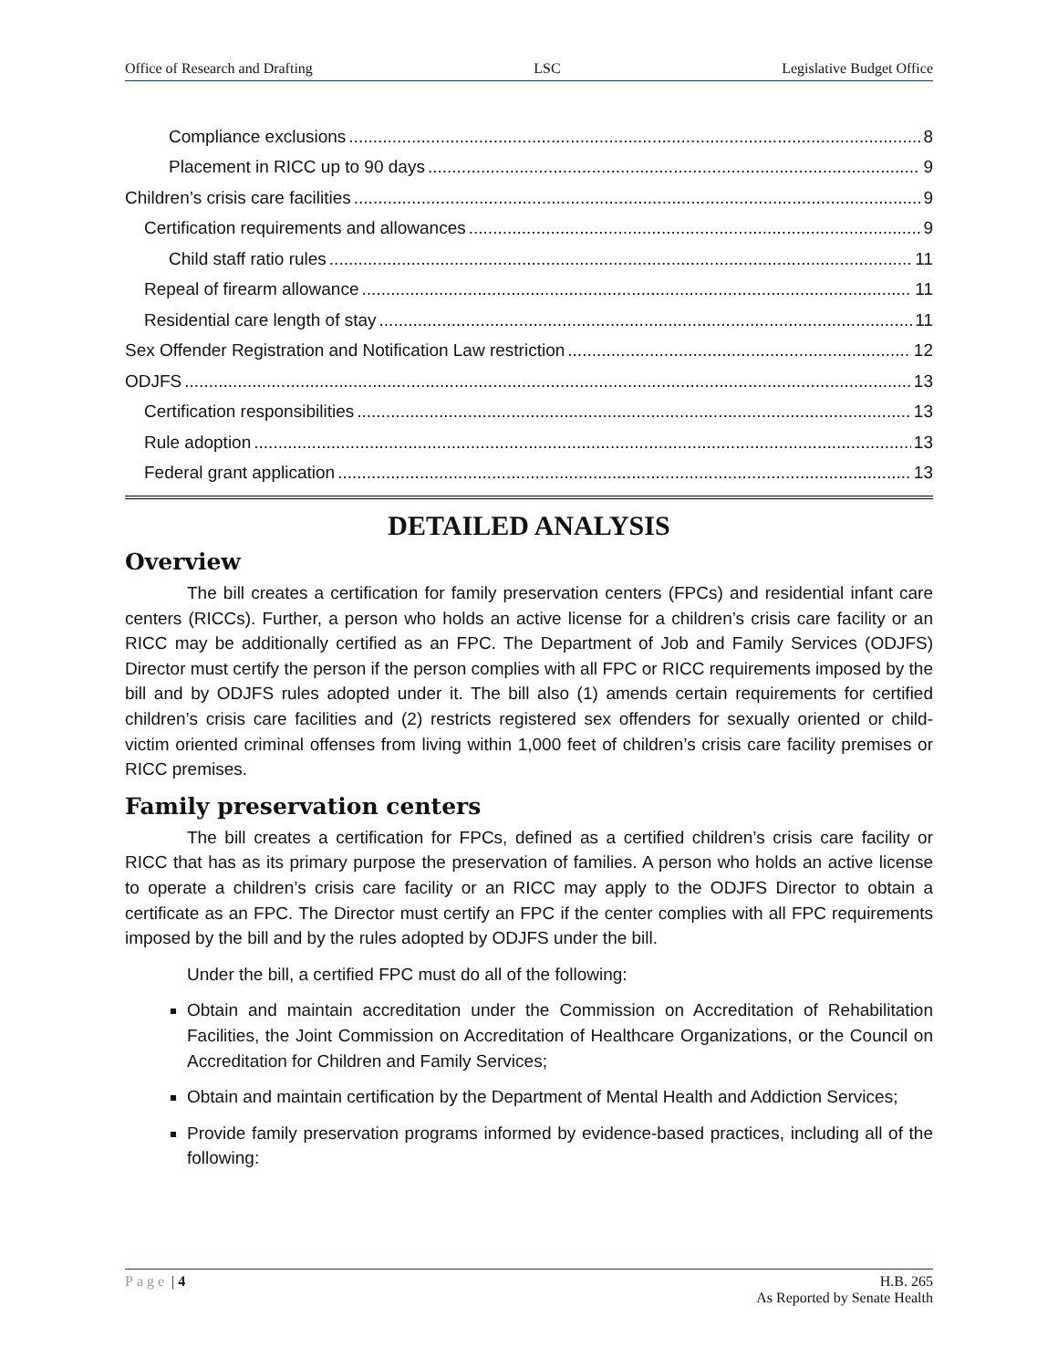Office of Research and Drafting LSC Legislative Budget Office
Compliance exclusions 8
Placement in RICC up to 90 days 9
Children’s crisis care facilities 9
Certification requirements and allowances 9
Child staff ratio rules 11
Repeal of firearm allowance 11
Residential care length of stay 11
Sex Offender Registration and Notification Law restriction 12
ODJFS 13
Certification responsibilities 13
Rule adoption 13
Federal grant application 13
DETAILED ANALYSIS
Overview
The bill creates a certification for family preservation centers (FPCs) and residential infant care centers (RICCs). Further, a person who holds an active license for a children’s crisis care facility or an RICC may be additionally certified as an FPC. The Department of Job and Family Services (ODJFS) Director must certify the person if the person complies with all FPC or RICC requirements imposed by the bill and by ODJFS rules adopted under it. The bill also (1) amends certain requirements for certified children’s crisis care facilities and (2) restricts registered sex offenders for sexually oriented or child-victim oriented criminal offenses from living within 1,000 feet of children’s crisis care facility premises or RICC premises.
Family preservation centers
The bill creates a certification for FPCs, defined as a certified children’s crisis care facility or RICC that has as its primary purpose the preservation of families. A person who holds an active license to operate a children’s crisis care facility or an RICC may apply to the ODJFS Director to obtain a certificate as an FPC. The Director must certify an FPC if the center complies with all FPC requirements imposed by the bill and by the rules adopted by ODJFS under the bill.
Under the bill, a certified FPC must do all of the following:
Obtain and maintain accreditation under the Commission on Accreditation of Rehabilitation Facilities, the Joint Commission on Accreditation of Healthcare Organizations, or the Council on Accreditation for Children and Family Services;
Obtain and maintain certification by the Department of Mental Health and Addiction Services;
Provide family preservation programs informed by evidence-based practices, including all of the following:
Page | 4 H.B. 265
As Reported by Senate Health